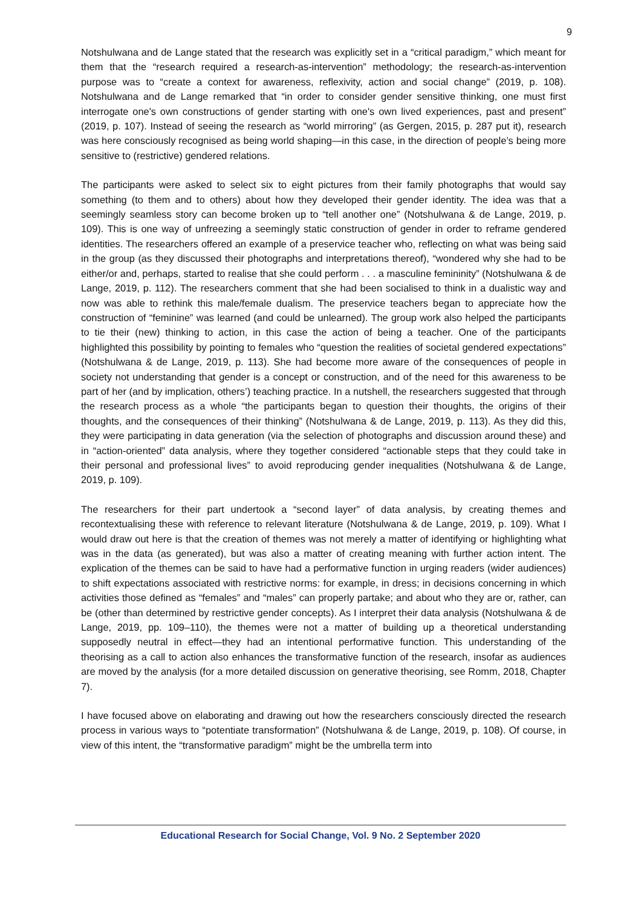9
Notshulwana and de Lange stated that the research was explicitly set in a “critical paradigm,” which meant for them that the “research required a research-as-intervention” methodology; the research-as-intervention purpose was to “create a context for awareness, reflexivity, action and social change” (2019, p. 108). Notshulwana and de Lange remarked that “in order to consider gender sensitive thinking, one must first interrogate one's own constructions of gender starting with one's own lived experiences, past and present” (2019, p. 107). Instead of seeing the research as “world mirroring” (as Gergen, 2015, p. 287 put it), research was here consciously recognised as being world shaping—in this case, in the direction of people’s being more sensitive to (restrictive) gendered relations.
The participants were asked to select six to eight pictures from their family photographs that would say something (to them and to others) about how they developed their gender identity. The idea was that a seemingly seamless story can become broken up to “tell another one” (Notshulwana & de Lange, 2019, p. 109). This is one way of unfreezing a seemingly static construction of gender in order to reframe gendered identities. The researchers offered an example of a preservice teacher who, reflecting on what was being said in the group (as they discussed their photographs and interpretations thereof), “wondered why she had to be either/or and, perhaps, started to realise that she could perform . . . a masculine femininity” (Notshulwana & de Lange, 2019, p. 112). The researchers comment that she had been socialised to think in a dualistic way and now was able to rethink this male/female dualism. The preservice teachers began to appreciate how the construction of “feminine” was learned (and could be unlearned). The group work also helped the participants to tie their (new) thinking to action, in this case the action of being a teacher. One of the participants highlighted this possibility by pointing to females who “question the realities of societal gendered expectations” (Notshulwana & de Lange, 2019, p. 113). She had become more aware of the consequences of people in society not understanding that gender is a concept or construction, and of the need for this awareness to be part of her (and by implication, others’) teaching practice. In a nutshell, the researchers suggested that through the research process as a whole “the participants began to question their thoughts, the origins of their thoughts, and the consequences of their thinking” (Notshulwana & de Lange, 2019, p. 113). As they did this, they were participating in data generation (via the selection of photographs and discussion around these) and in “action-oriented” data analysis, where they together considered “actionable steps that they could take in their personal and professional lives” to avoid reproducing gender inequalities (Notshulwana & de Lange, 2019, p. 109).
The researchers for their part undertook a “second layer” of data analysis, by creating themes and recontextualising these with reference to relevant literature (Notshulwana & de Lange, 2019, p. 109). What I would draw out here is that the creation of themes was not merely a matter of identifying or highlighting what was in the data (as generated), but was also a matter of creating meaning with further action intent. The explication of the themes can be said to have had a performative function in urging readers (wider audiences) to shift expectations associated with restrictive norms: for example, in dress; in decisions concerning in which activities those defined as “females” and “males” can properly partake; and about who they are or, rather, can be (other than determined by restrictive gender concepts). As I interpret their data analysis (Notshulwana & de Lange, 2019, pp. 109–110), the themes were not a matter of building up a theoretical understanding supposedly neutral in effect—they had an intentional performative function. This understanding of the theorising as a call to action also enhances the transformative function of the research, insofar as audiences are moved by the analysis (for a more detailed discussion on generative theorising, see Romm, 2018, Chapter 7).
I have focused above on elaborating and drawing out how the researchers consciously directed the research process in various ways to “potentiate transformation” (Notshulwana & de Lange, 2019, p. 108). Of course, in view of this intent, the “transformative paradigm” might be the umbrella term into
Educational Research for Social Change, Vol. 9 No. 2 September 2020